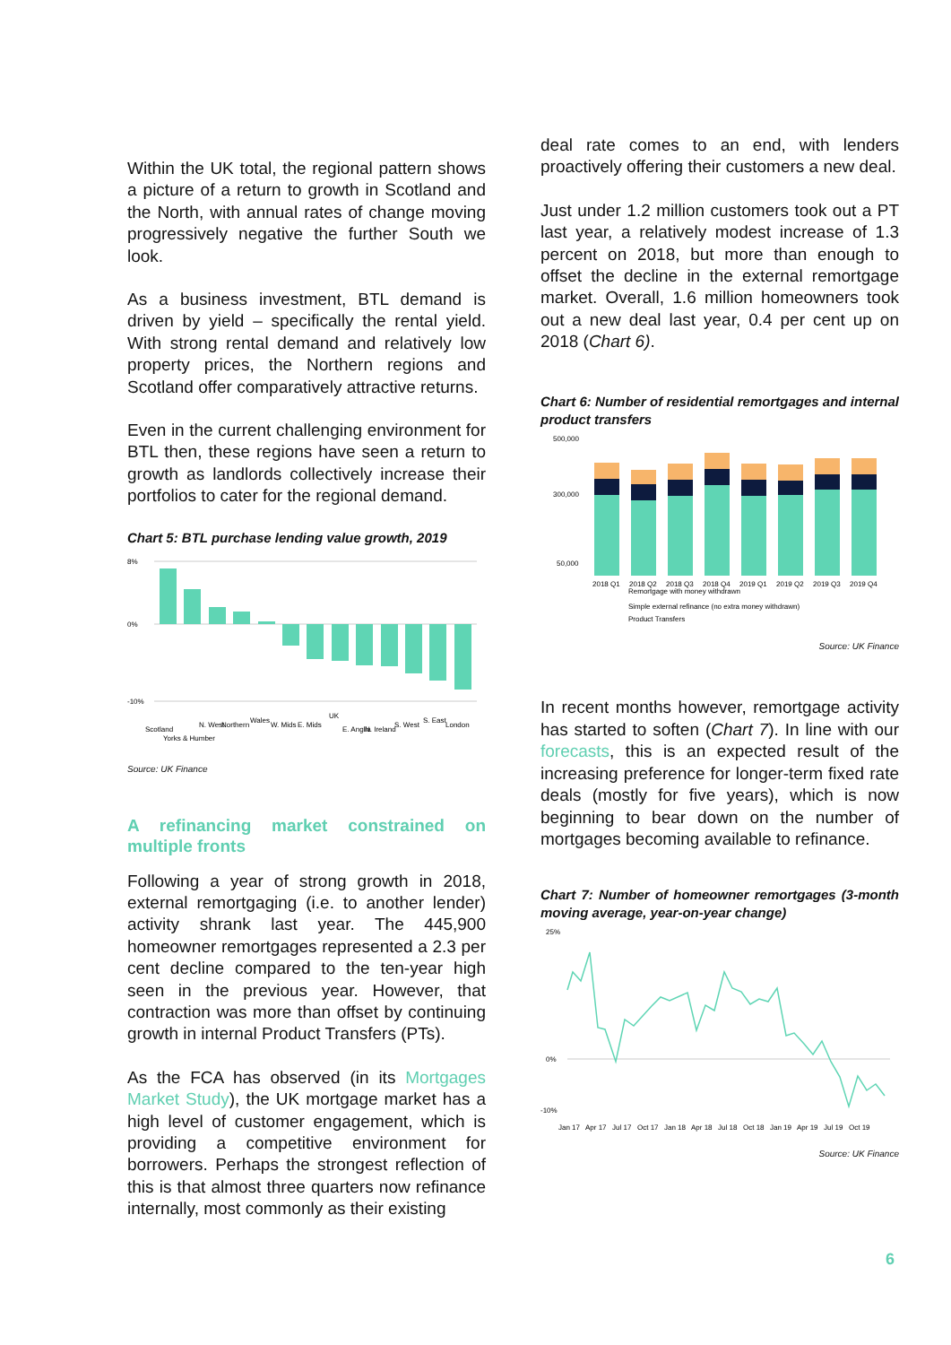Within the UK total, the regional pattern shows a picture of a return to growth in Scotland and the North, with annual rates of change moving progressively negative the further South we look.
As a business investment, BTL demand is driven by yield – specifically the rental yield. With strong rental demand and relatively low property prices, the Northern regions and Scotland offer comparatively attractive returns.
Even in the current challenging environment for BTL then, these regions have seen a return to growth as landlords collectively increase their portfolios to cater for the regional demand.
Chart 5: BTL purchase lending value growth, 2019
8%
0%
-10%
Scotland
Yorks & Humber
N. West
Northern
Wales
W. Mids
E. Mids
UK
E. Anglia
N. Ireland
S. West
S. East
London
Source: UK Finance
A refinancing market constrained on multiple fronts
Following a year of strong growth in 2018, external remortgaging (i.e. to another lender) activity shrank last year. The 445,900 homeowner remortgages represented a 2.3 per cent decline compared to the ten-year high seen in the previous year. However, that contraction was more than offset by continuing growth in internal Product Transfers (PTs).
As the FCA has observed (in its Mortgages Market Study), the UK mortgage market has a high level of customer engagement, which is providing a competitive environment for borrowers. Perhaps the strongest reflection of this is that almost three quarters now refinance internally, most commonly as their existing
deal rate comes to an end, with lenders proactively offering their customers a new deal.
Just under 1.2 million customers took out a PT last year, a relatively modest increase of 1.3 percent on 2018, but more than enough to offset the decline in the external remortgage market. Overall, 1.6 million homeowners took out a new deal last year, 0.4 per cent up on 2018 (Chart 6).
Chart 6: Number of residential remortgages and internal product transfers
500,000
300,000
50,000
2018 Q1
2018 Q2
2018 Q3
2018 Q4
2019 Q1
2019 Q2
2019 Q3
2019 Q4
Remortgage with money withdrawn
Simple external refinance (no extra money withdrawn)
Product Transfers
Source: UK Finance
In recent months however, remortgage activity has started to soften (Chart 7). In line with our forecasts, this is an expected result of the increasing preference for longer-term fixed rate deals (mostly for five years), which is now beginning to bear down on the number of mortgages becoming available to refinance.
Chart 7: Number of homeowner remortgages (3-month moving average, year-on-year change)
25%
0%
-10%
Jan 17
Apr 17
Jul 17
Oct 17
Jan 18
Apr 18
Jul 18
Oct 18
Jan 19
Apr 19
Jul 19
Oct 19
Source: UK Finance
6